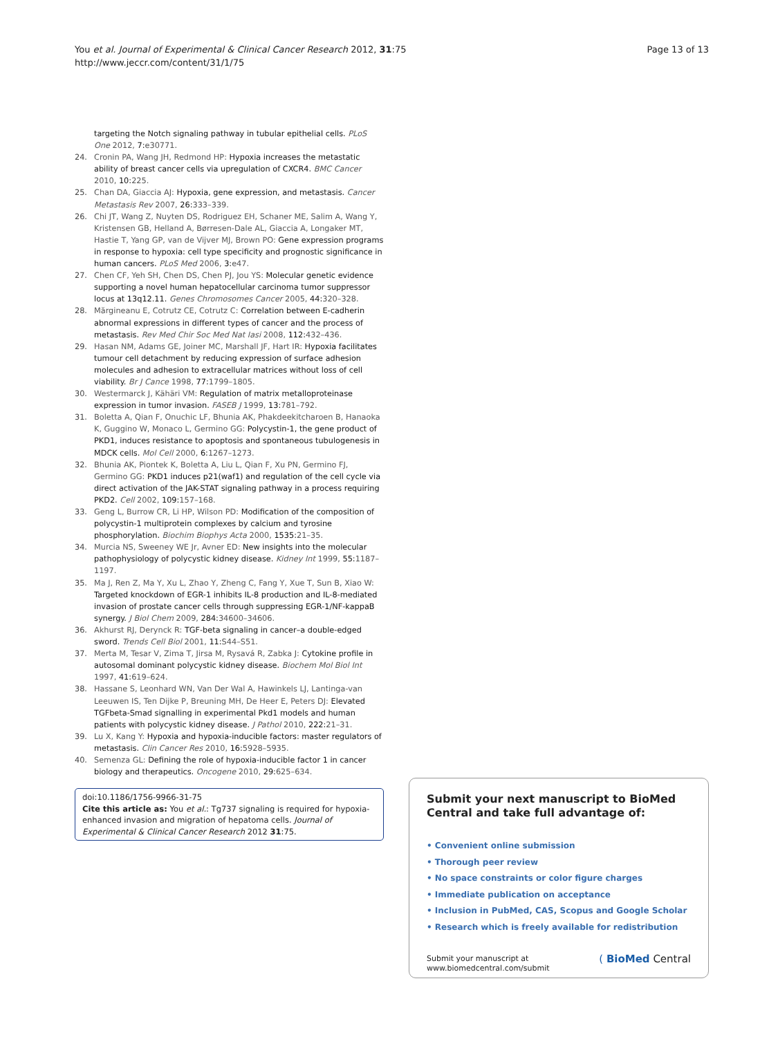You et al. Journal of Experimental & Clinical Cancer Research 2012, 31:75
http://www.jeccr.com/content/31/1/75
Page 13 of 13
targeting the Notch signaling pathway in tubular epithelial cells. PLoS One 2012, 7: e30771.
24. Cronin PA, Wang JH, Redmond HP: Hypoxia increases the metastatic ability of breast cancer cells via upregulation of CXCR4. BMC Cancer 2010, 10: 225.
25. Chan DA, Giaccia AJ: Hypoxia, gene expression, and metastasis. Cancer Metastasis Rev 2007, 26: 333–339.
26. Chi JT, Wang Z, Nuyten DS, Rodriguez EH, Schaner ME, Salim A, Wang Y, Kristensen GB, Helland A, Børresen-Dale AL, Giaccia A, Longaker MT, Hastie T, Yang GP, van de Vijver MJ, Brown PO: Gene expression programs in response to hypoxia: cell type specificity and prognostic significance in human cancers. PLoS Med 2006, 3: e47.
27. Chen CF, Yeh SH, Chen DS, Chen PJ, Jou YS: Molecular genetic evidence supporting a novel human hepatocellular carcinoma tumor suppressor locus at 13q12.11. Genes Chromosomes Cancer 2005, 44: 320–328.
28. Mărgineanu E, Cotrutz CE, Cotrutz C: Correlation between E-cadherin abnormal expressions in different types of cancer and the process of metastasis. Rev Med Chir Soc Med Nat Iasi 2008, 112: 432–436.
29. Hasan NM, Adams GE, Joiner MC, Marshall JF, Hart IR: Hypoxia facilitates tumour cell detachment by reducing expression of surface adhesion molecules and adhesion to extracellular matrices without loss of cell viability. Br J Cance 1998, 77: 1799–1805.
30. Westermarck J, Kähäri VM: Regulation of matrix metalloproteinase expression in tumor invasion. FASEB J 1999, 13: 781–792.
31. Boletta A, Qian F, Onuchic LF, Bhunia AK, Phakdeekitcharoen B, Hanaoka K, Guggino W, Monaco L, Germino GG: Polycystin-1, the gene product of PKD1, induces resistance to apoptosis and spontaneous tubulogenesis in MDCK cells. Mol Cell 2000, 6: 1267–1273.
32. Bhunia AK, Piontek K, Boletta A, Liu L, Qian F, Xu PN, Germino FJ, Germino GG: PKD1 induces p21(waf1) and regulation of the cell cycle via direct activation of the JAK-STAT signaling pathway in a process requiring PKD2. Cell 2002, 109: 157–168.
33. Geng L, Burrow CR, Li HP, Wilson PD: Modification of the composition of polycystin-1 multiprotein complexes by calcium and tyrosine phosphorylation. Biochim Biophys Acta 2000, 1535: 21–35.
34. Murcia NS, Sweeney WE Jr, Avner ED: New insights into the molecular pathophysiology of polycystic kidney disease. Kidney Int 1999, 55: 1187–1197.
35. Ma J, Ren Z, Ma Y, Xu L, Zhao Y, Zheng C, Fang Y, Xue T, Sun B, Xiao W: Targeted knockdown of EGR-1 inhibits IL-8 production and IL-8-mediated invasion of prostate cancer cells through suppressing EGR-1/NF-kappaB synergy. J Biol Chem 2009, 284: 34600–34606.
36. Akhurst RJ, Derynck R: TGF-beta signaling in cancer–a double-edged sword. Trends Cell Biol 2001, 11: S44–S51.
37. Merta M, Tesar V, Zima T, Jirsa M, Rysavá R, Zabka J: Cytokine profile in autosomal dominant polycystic kidney disease. Biochem Mol Biol Int 1997, 41: 619–624.
38. Hassane S, Leonhard WN, Van Der Wal A, Hawinkels LJ, Lantinga-van Leeuwen IS, Ten Dijke P, Breuning MH, De Heer E, Peters DJ: Elevated TGFbeta-Smad signalling in experimental Pkd1 models and human patients with polycystic kidney disease. J Pathol 2010, 222: 21–31.
39. Lu X, Kang Y: Hypoxia and hypoxia-inducible factors: master regulators of metastasis. Clin Cancer Res 2010, 16: 5928–5935.
40. Semenza GL: Defining the role of hypoxia-inducible factor 1 in cancer biology and therapeutics. Oncogene 2010, 29: 625–634.
doi:10.1186/1756-9966-31-75
Cite this article as: You et al.: Tg737 signaling is required for hypoxia-enhanced invasion and migration of hepatoma cells. Journal of Experimental & Clinical Cancer Research 2012 31:75.
Submit your next manuscript to BioMed Central and take full advantage of:
• Convenient online submission
• Thorough peer review
• No space constraints or color figure charges
• Immediate publication on acceptance
• Inclusion in PubMed, CAS, Scopus and Google Scholar
• Research which is freely available for redistribution
Submit your manuscript at
www.biomedcentral.com/submit
( BioMed Central